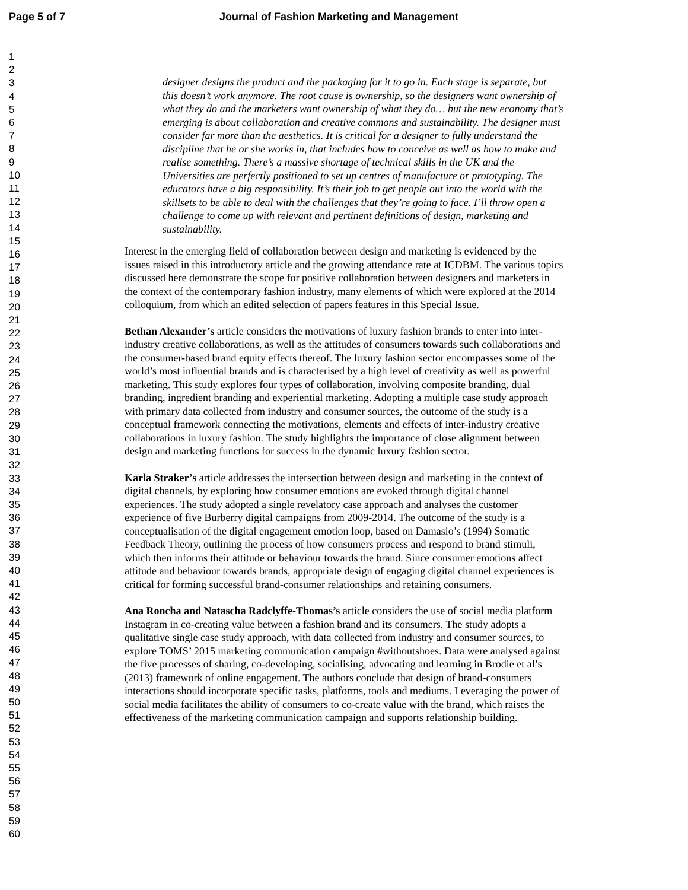Page 5 of 7 Journal of Fashion Marketing and Management
1
2
3
4
5
6
7
8
9
10
11
12
13
14
15
16
17
18
19
20
21
22
23
24
25
26
27
28
29
30
31
32
33
34
35
36
37
38
39
40
41
42
43
44
45
46
47
48
49
50
51
52
53
54
55
56
57
58
59
60
designer designs the product and the packaging for it to go in. Each stage is separate, but this doesn’t work anymore. The root cause is ownership, so the designers want ownership of what they do and the marketers want ownership of what they do… but the new economy that’s emerging is about collaboration and creative commons and sustainability. The designer must consider far more than the aesthetics. It is critical for a designer to fully understand the discipline that he or she works in, that includes how to conceive as well as how to make and realise something. There’s a massive shortage of technical skills in the UK and the Universities are perfectly positioned to set up centres of manufacture or prototyping. The educators have a big responsibility. It’s their job to get people out into the world with the skillsets to be able to deal with the challenges that they’re going to face. I’ll throw open a challenge to come up with relevant and pertinent definitions of design, marketing and sustainability.
Interest in the emerging field of collaboration between design and marketing is evidenced by the issues raised in this introductory article and the growing attendance rate at ICDBM. The various topics discussed here demonstrate the scope for positive collaboration between designers and marketers in the context of the contemporary fashion industry, many elements of which were explored at the 2014 colloquium, from which an edited selection of papers features in this Special Issue.
Bethan Alexander’s article considers the motivations of luxury fashion brands to enter into inter-industry creative collaborations, as well as the attitudes of consumers towards such collaborations and the consumer-based brand equity effects thereof. The luxury fashion sector encompasses some of the world’s most influential brands and is characterised by a high level of creativity as well as powerful marketing. This study explores four types of collaboration, involving composite branding, dual branding, ingredient branding and experiential marketing. Adopting a multiple case study approach with primary data collected from industry and consumer sources, the outcome of the study is a conceptual framework connecting the motivations, elements and effects of inter-industry creative collaborations in luxury fashion. The study highlights the importance of close alignment between design and marketing functions for success in the dynamic luxury fashion sector.
Karla Straker’s article addresses the intersection between design and marketing in the context of digital channels, by exploring how consumer emotions are evoked through digital channel experiences. The study adopted a single revelatory case approach and analyses the customer experience of five Burberry digital campaigns from 2009-2014. The outcome of the study is a conceptualisation of the digital engagement emotion loop, based on Damasio’s (1994) Somatic Feedback Theory, outlining the process of how consumers process and respond to brand stimuli, which then informs their attitude or behaviour towards the brand. Since consumer emotions affect attitude and behaviour towards brands, appropriate design of engaging digital channel experiences is critical for forming successful brand-consumer relationships and retaining consumers.
Ana Roncha and Natascha Radclyffe-Thomas’s article considers the use of social media platform Instagram in co-creating value between a fashion brand and its consumers. The study adopts a qualitative single case study approach, with data collected from industry and consumer sources, to explore TOMS’ 2015 marketing communication campaign #withoutshoes. Data were analysed against the five processes of sharing, co-developing, socialising, advocating and learning in Brodie et al’s (2013) framework of online engagement. The authors conclude that design of brand-consumers interactions should incorporate specific tasks, platforms, tools and mediums. Leveraging the power of social media facilitates the ability of consumers to co-create value with the brand, which raises the effectiveness of the marketing communication campaign and supports relationship building.